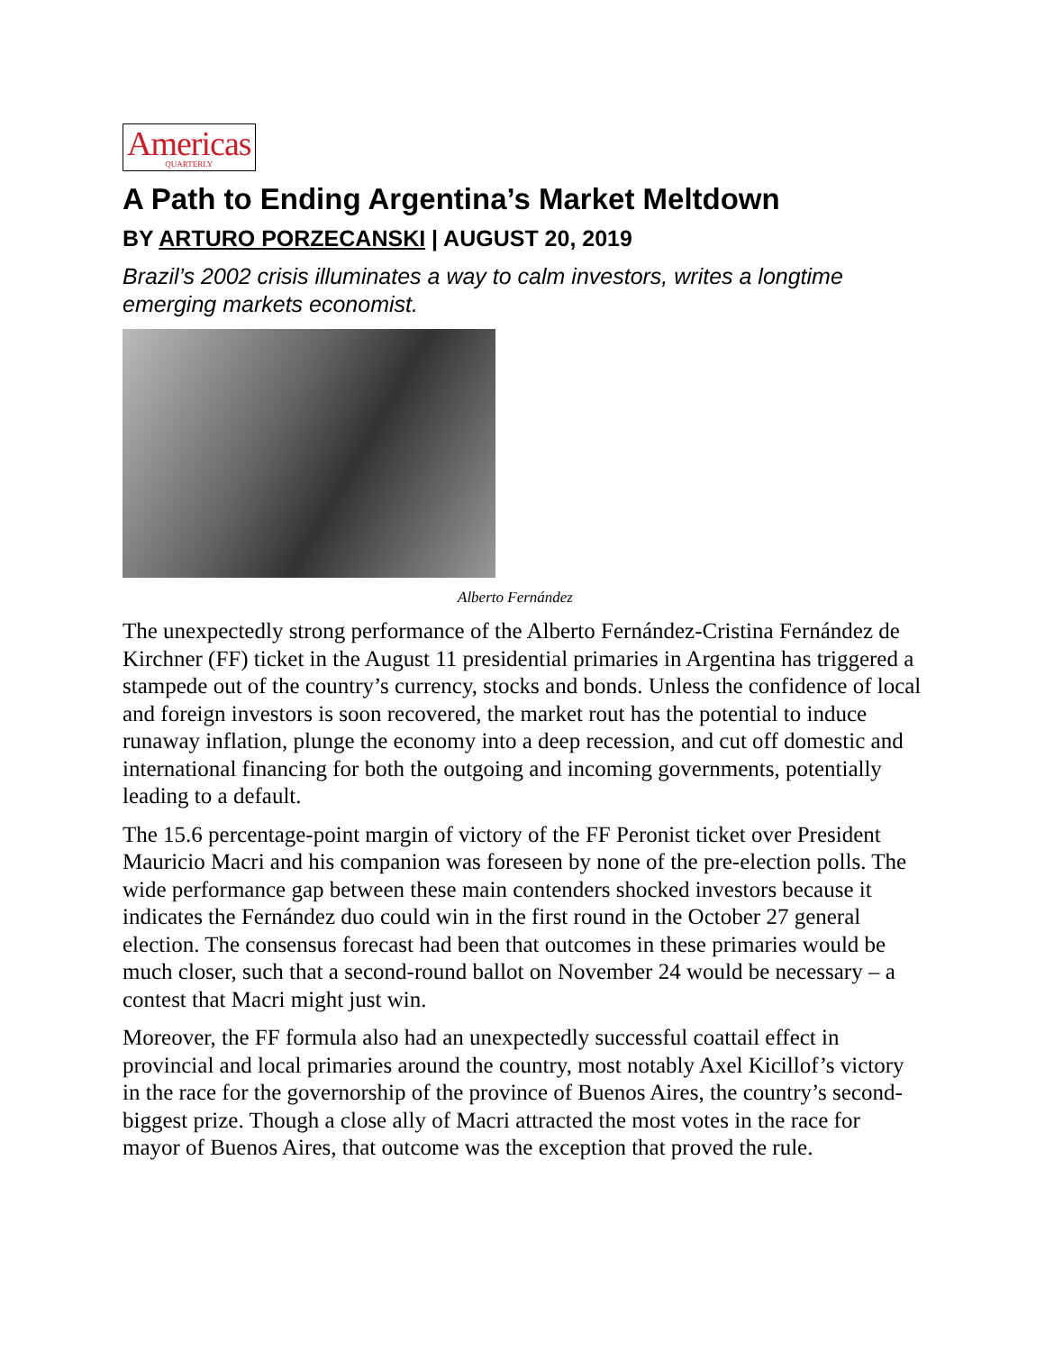Americas QUARTERLY
A Path to Ending Argentina’s Market Meltdown
BY ARTURO PORZECANSKI | AUGUST 20, 2019
Brazil’s 2002 crisis illuminates a way to calm investors, writes a longtime emerging markets economist.
Alberto Fernández
The unexpectedly strong performance of the Alberto Fernández-Cristina Fernández de Kirchner (FF) ticket in the August 11 presidential primaries in Argentina has triggered a stampede out of the country’s currency, stocks and bonds. Unless the confidence of local and foreign investors is soon recovered, the market rout has the potential to induce runaway inflation, plunge the economy into a deep recession, and cut off domestic and international financing for both the outgoing and incoming governments, potentially leading to a default.
The 15.6 percentage-point margin of victory of the FF Peronist ticket over President Mauricio Macri and his companion was foreseen by none of the pre-election polls. The wide performance gap between these main contenders shocked investors because it indicates the Fernández duo could win in the first round in the October 27 general election. The consensus forecast had been that outcomes in these primaries would be much closer, such that a second-round ballot on November 24 would be necessary – a contest that Macri might just win.
Moreover, the FF formula also had an unexpectedly successful coattail effect in provincial and local primaries around the country, most notably Axel Kicillof’s victory in the race for the governorship of the province of Buenos Aires, the country’s second-biggest prize. Though a close ally of Macri attracted the most votes in the race for mayor of Buenos Aires, that outcome was the exception that proved the rule.